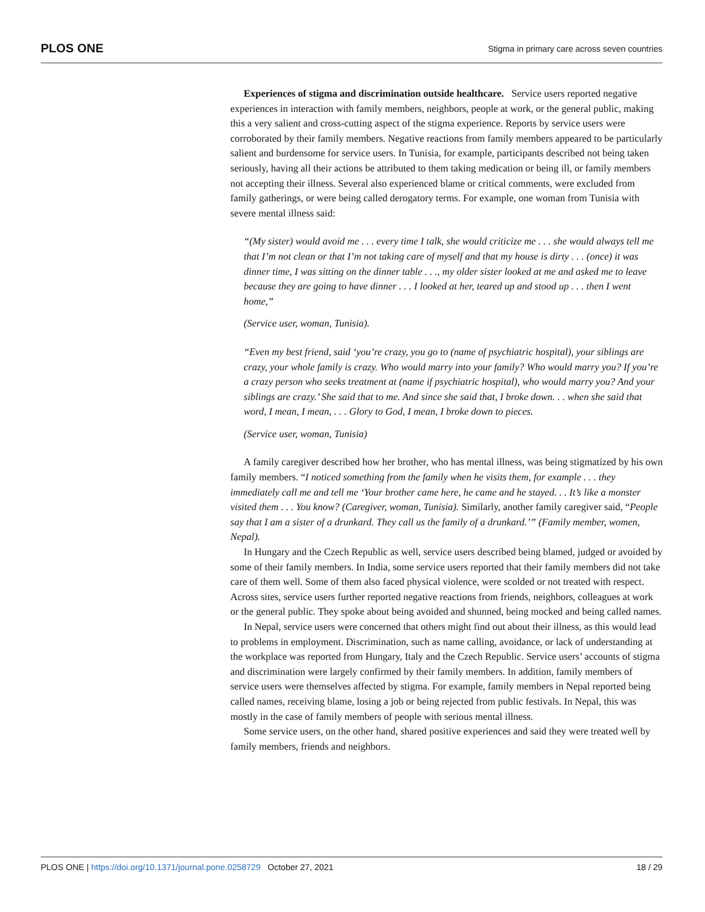PLOS ONE Stigma in primary care across seven countries
Experiences of stigma and discrimination outside healthcare. Service users reported negative experiences in interaction with family members, neighbors, people at work, or the general public, making this a very salient and cross-cutting aspect of the stigma experience. Reports by service users were corroborated by their family members. Negative reactions from family members appeared to be particularly salient and burdensome for service users. In Tunisia, for example, participants described not being taken seriously, having all their actions be attributed to them taking medication or being ill, or family members not accepting their illness. Several also experienced blame or critical comments, were excluded from family gatherings, or were being called derogatory terms. For example, one woman from Tunisia with severe mental illness said:
“(My sister) would avoid me . . . every time I talk, she would criticize me . . . she would always tell me that I’m not clean or that I’m not taking care of myself and that my house is dirty . . . (once) it was dinner time, I was sitting on the dinner table . . ., my older sister looked at me and asked me to leave because they are going to have dinner . . . I looked at her, teared up and stood up . . . then I went home,”
(Service user, woman, Tunisia).
“Even my best friend, said ‘you’re crazy, you go to (name of psychiatric hospital), your siblings are crazy, your whole family is crazy. Who would marry into your family? Who would marry you? If you’re a crazy person who seeks treatment at (name if psychiatric hospital), who would marry you? And your siblings are crazy.’ She said that to me. And since she said that, I broke down. . . when she said that word, I mean, I mean, . . . Glory to God, I mean, I broke down to pieces.
(Service user, woman, Tunisia)
A family caregiver described how her brother, who has mental illness, was being stigmatized by his own family members. “I noticed something from the family when he visits them, for example . . . they immediately call me and tell me ‘Your brother came here, he came and he stayed. . . It’s like a monster visited them . . . You know? (Caregiver, woman, Tunisia). Similarly, another family caregiver said, “People say that I am a sister of a drunkard. They call us the family of a drunkard.’” (Family member, women, Nepal).
In Hungary and the Czech Republic as well, service users described being blamed, judged or avoided by some of their family members. In India, some service users reported that their family members did not take care of them well. Some of them also faced physical violence, were scolded or not treated with respect. Across sites, service users further reported negative reactions from friends, neighbors, colleagues at work or the general public. They spoke about being avoided and shunned, being mocked and being called names.
In Nepal, service users were concerned that others might find out about their illness, as this would lead to problems in employment. Discrimination, such as name calling, avoidance, or lack of understanding at the workplace was reported from Hungary, Italy and the Czech Republic. Service users’ accounts of stigma and discrimination were largely confirmed by their family members. In addition, family members of service users were themselves affected by stigma. For example, family members in Nepal reported being called names, receiving blame, losing a job or being rejected from public festivals. In Nepal, this was mostly in the case of family members of people with serious mental illness.
Some service users, on the other hand, shared positive experiences and said they were treated well by family members, friends and neighbors.
PLOS ONE | https://doi.org/10.1371/journal.pone.0258729 October 27, 2021 18 / 29